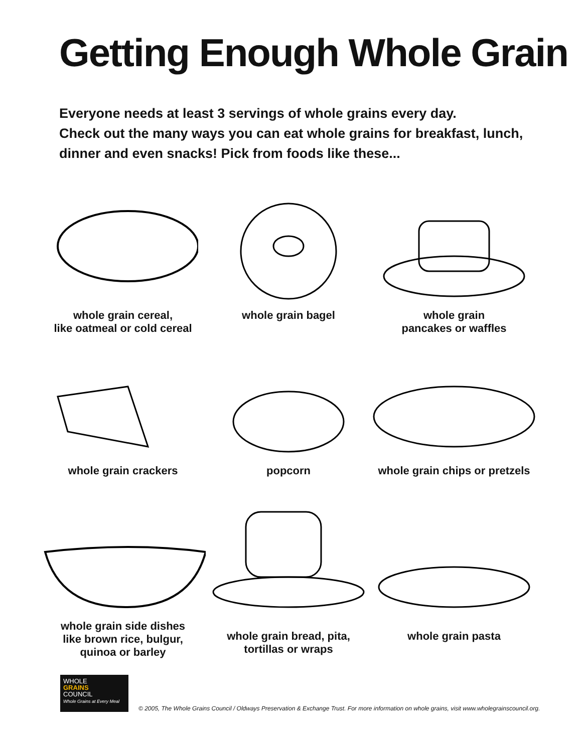Getting Enough Whole Grain
Everyone needs at least 3 servings of whole grains every day.
Check out the many ways you can eat whole grains for breakfast, lunch,
dinner and even snacks! Pick from foods like these...
whole grain cereal,
like oatmeal or cold cereal
whole grain bagel
whole grain
pancakes or waffles
whole grain crackers
popcorn
whole grain chips or pretzels
whole grain side dishes
like brown rice, bulgur,
quinoa or barley
whole grain bread, pita,
tortillas or wraps
whole grain pasta
WHOLE
GRAINS
COUNCIL
Whole Grains at Every Meal
© 2005, The Whole Grains Council / Oldways Preservation & Exchange Trust. For more information on whole grains, visit www.wholegrainscouncil.org.